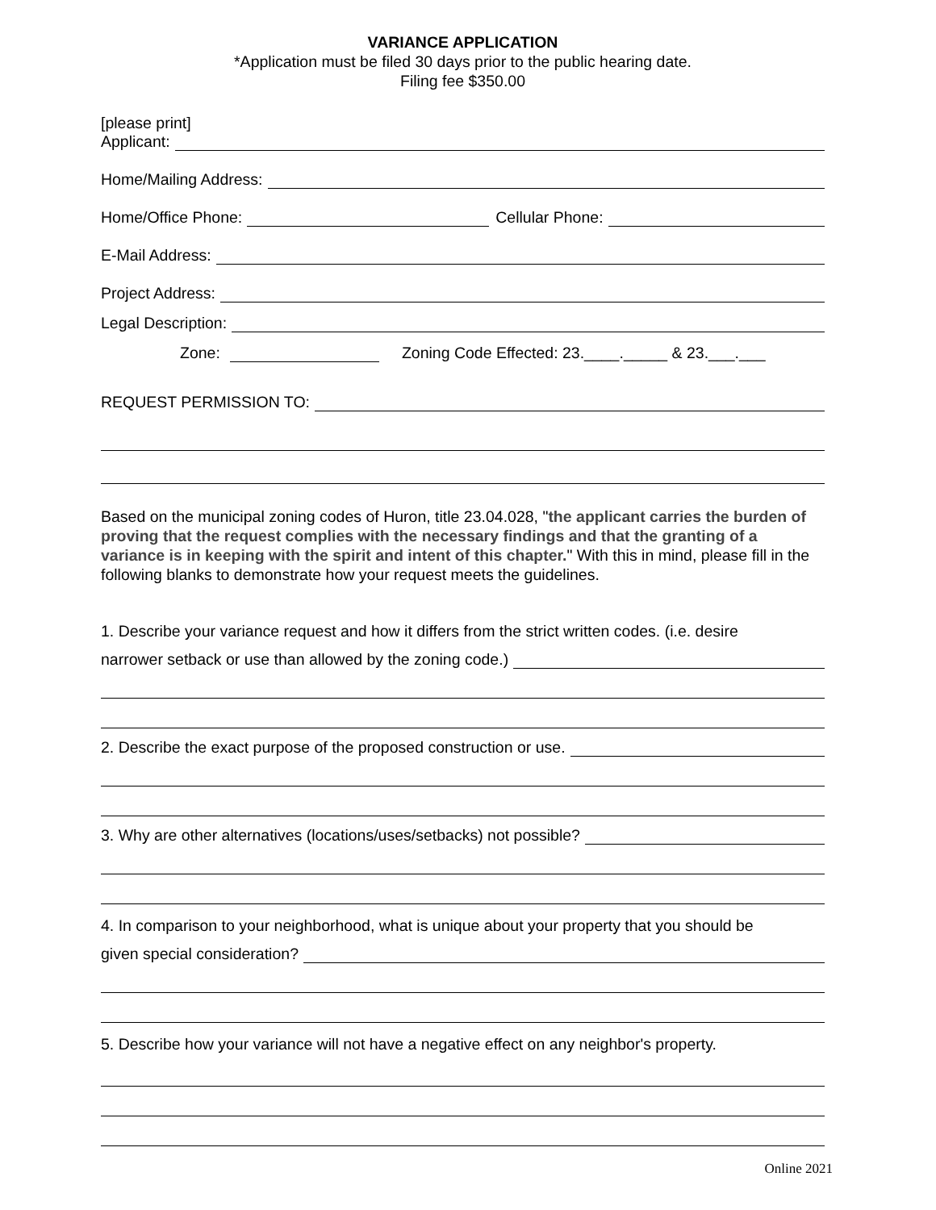VARIANCE APPLICATION
*Application must be filed 30 days prior to the public hearing date.
Filing fee $350.00
[please print]
Applicant:
Home/Mailing Address:
Home/Office Phone: Cellular Phone:
E-Mail Address:
Project Address:
Legal Description:
Zone: Zoning Code Effected: 23.____._____ & 23.___.___
REQUEST PERMISSION TO:
Based on the municipal zoning codes of Huron, title 23.04.028, "the applicant carries the burden of proving that the request complies with the necessary findings and that the granting of a variance is in keeping with the spirit and intent of this chapter." With this in mind, please fill in the following blanks to demonstrate how your request meets the guidelines.
1. Describe your variance request and how it differs from the strict written codes. (i.e. desire
narrower setback or use than allowed by the zoning code.)
2. Describe the exact purpose of the proposed construction or use.
3. Why are other alternatives (locations/uses/setbacks) not possible?
4. In comparison to your neighborhood, what is unique about your property that you should be
given special consideration?
5. Describe how your variance will not have a negative effect on any neighbor's property.
Online 2021